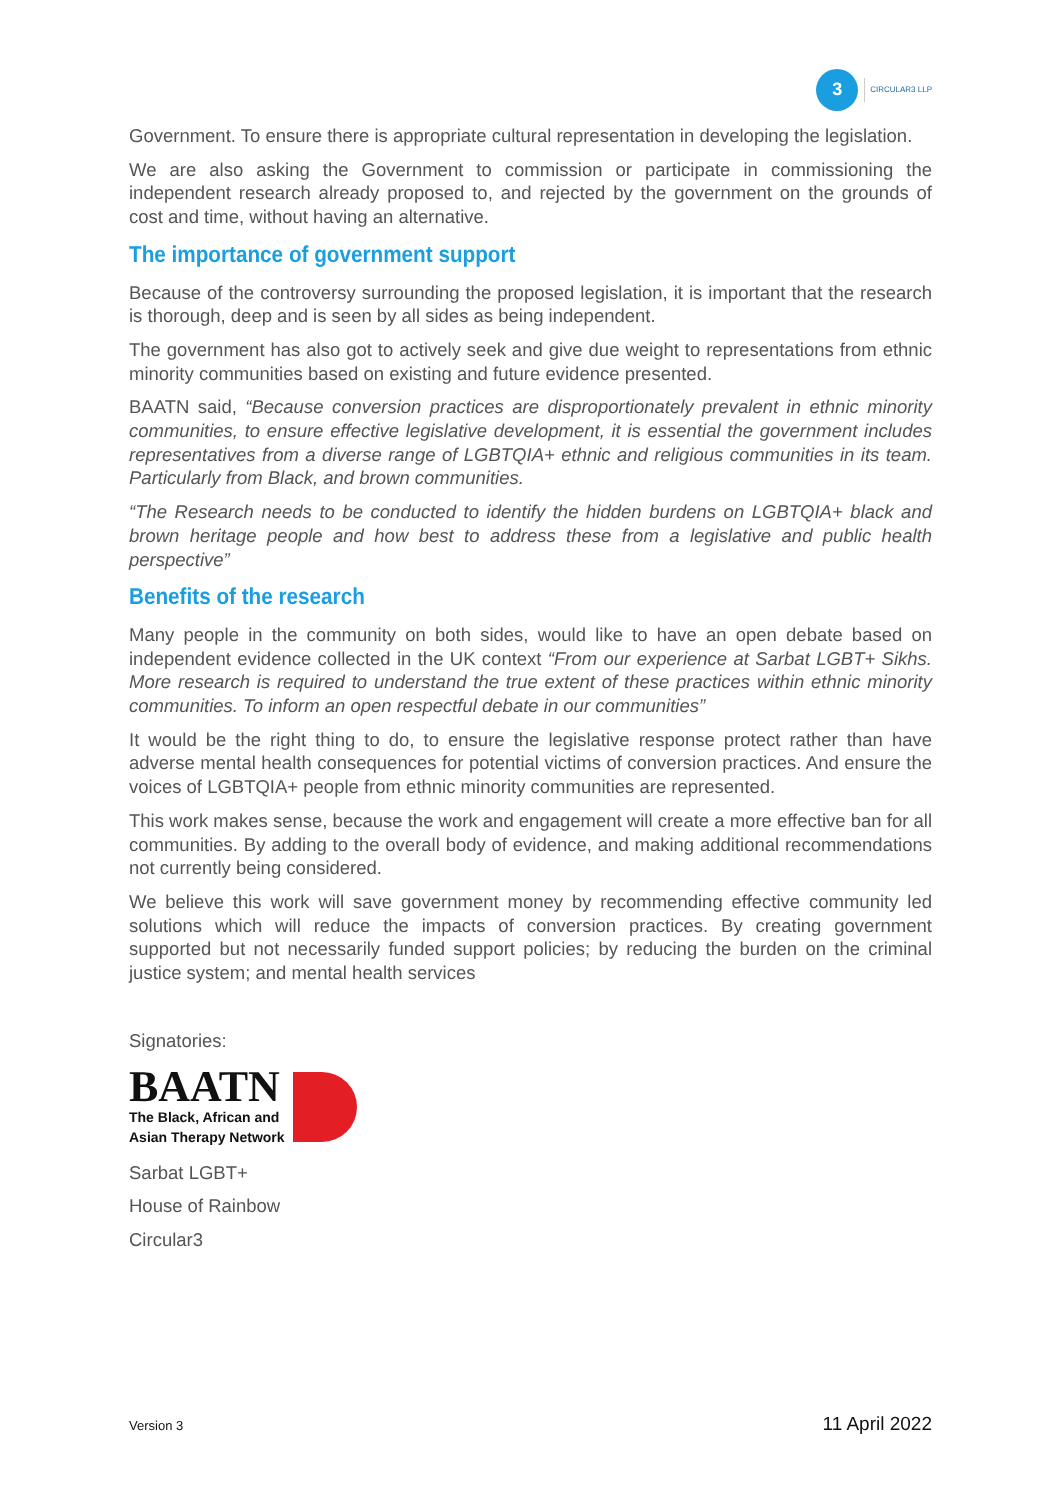3
CIRCULAR3 LLP
Government. To ensure there is appropriate cultural representation in developing the legislation.
We are also asking the Government to commission or participate in commissioning the independent research already proposed to, and rejected by the government on the grounds of cost and time, without having an alternative.
The importance of government support
Because of the controversy surrounding the proposed legislation, it is important that the research is thorough, deep and is seen by all sides as being independent.
The government has also got to actively seek and give due weight to representations from ethnic minority communities based on existing and future evidence presented.
BAATN said, “Because conversion practices are disproportionately prevalent in ethnic minority communities, to ensure effective legislative development, it is essential the government includes representatives from a diverse range of LGBTQIA+ ethnic and religious communities in its team. Particularly from Black, and brown communities.
“The Research needs to be conducted to identify the hidden burdens on LGBTQIA+ black and brown heritage people and how best to address these from a legislative and public health perspective”
Benefits of the research
Many people in the community on both sides, would like to have an open debate based on independent evidence collected in the UK context “From our experience at Sarbat LGBT+ Sikhs. More research is required to understand the true extent of these practices within ethnic minority communities. To inform an open respectful debate in our communities”
It would be the right thing to do, to ensure the legislative response protect rather than have adverse mental health consequences for potential victims of conversion practices. And ensure the voices of LGBTQIA+ people from ethnic minority communities are represented.
This work makes sense, because the work and engagement will create a more effective ban for all communities. By adding to the overall body of evidence, and making additional recommendations not currently being considered.
We believe this work will save government money by recommending effective community led solutions which will reduce the impacts of conversion practices. By creating government supported but not necessarily funded support policies; by reducing the burden on the criminal justice system; and mental health services
Signatories:
BAATN
The Black, African and
Asian Therapy Network
Sarbat LGBT+
House of Rainbow
Circular3
Version 3 11 April 2022